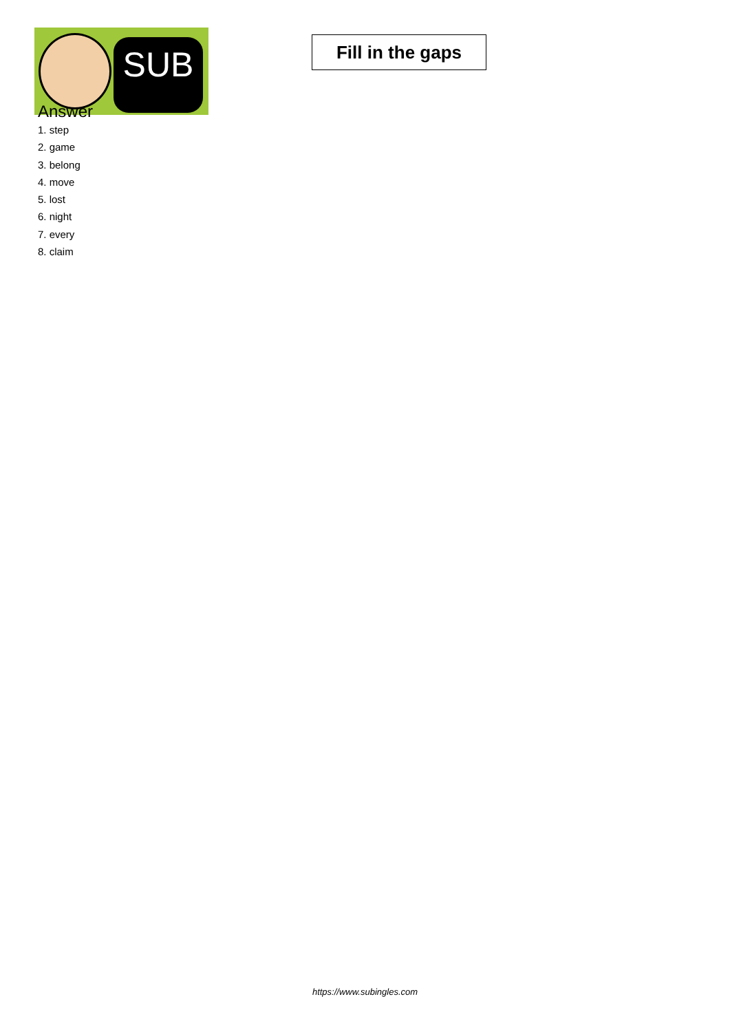SUB
Fill in the gaps
Answer
1. step
2. game
3. belong
4. move
5. lost
6. night
7. every
8. claim
https://www.subingles.com